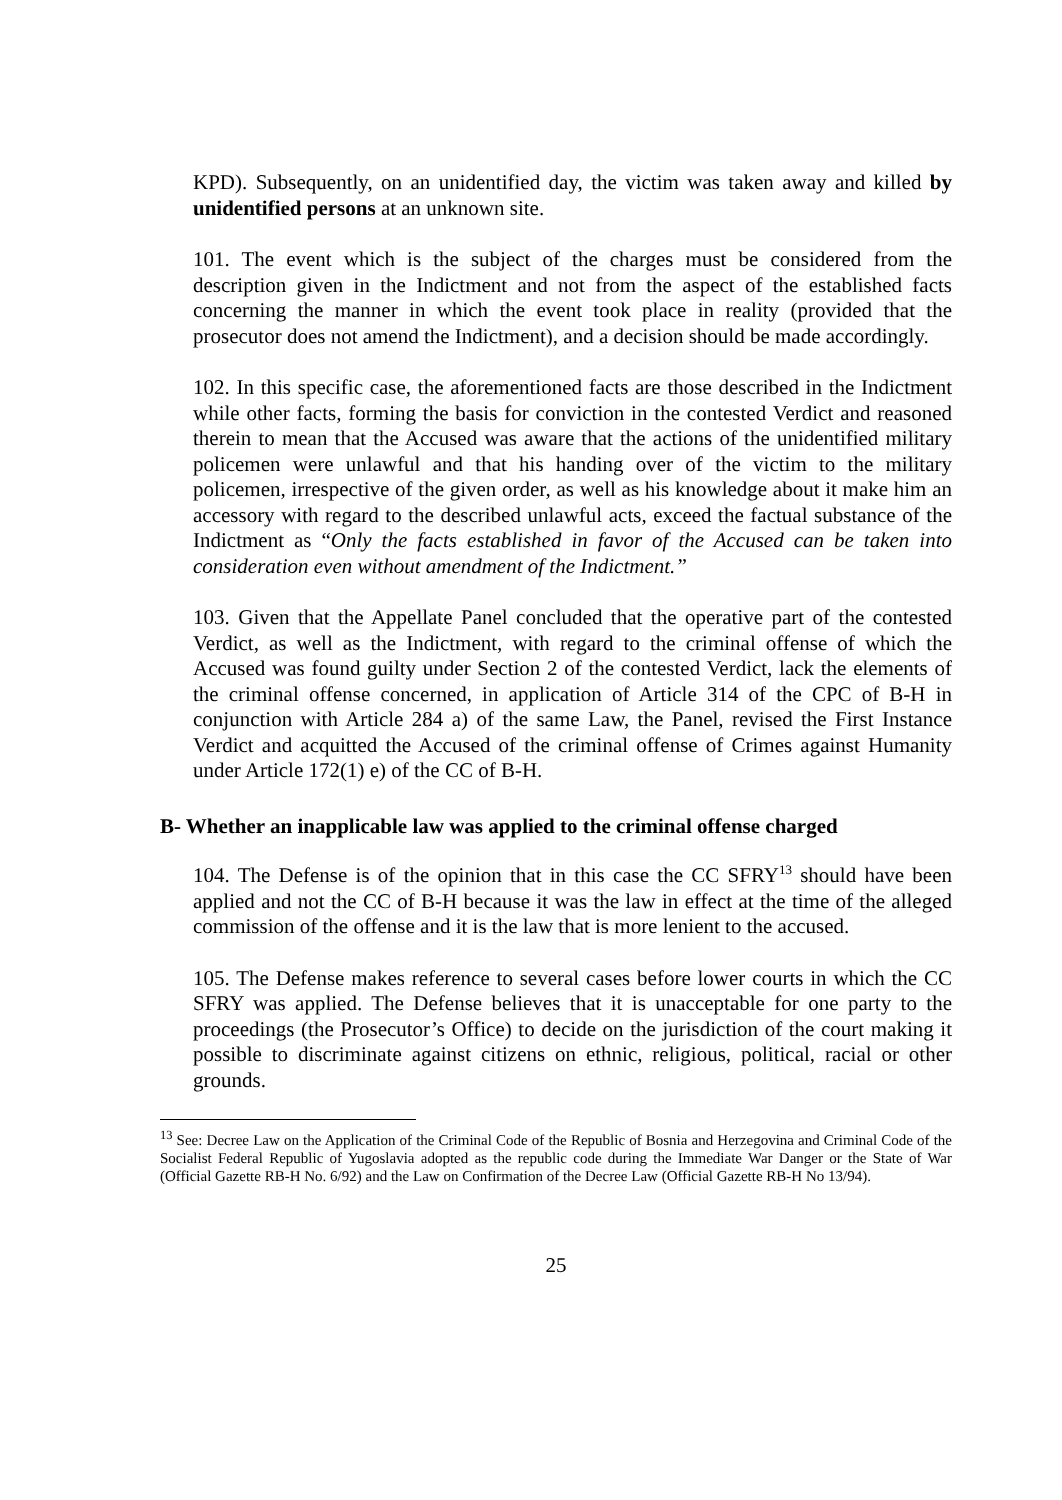KPD). Subsequently, on an unidentified day, the victim was taken away and killed by unidentified persons at an unknown site.
101. The event which is the subject of the charges must be considered from the description given in the Indictment and not from the aspect of the established facts concerning the manner in which the event took place in reality (provided that the prosecutor does not amend the Indictment), and a decision should be made accordingly.
102. In this specific case, the aforementioned facts are those described in the Indictment while other facts, forming the basis for conviction in the contested Verdict and reasoned therein to mean that the Accused was aware that the actions of the unidentified military policemen were unlawful and that his handing over of the victim to the military policemen, irrespective of the given order, as well as his knowledge about it make him an accessory with regard to the described unlawful acts, exceed the factual substance of the Indictment as “Only the facts established in favor of the Accused can be taken into consideration even without amendment of the Indictment.”
103. Given that the Appellate Panel concluded that the operative part of the contested Verdict, as well as the Indictment, with regard to the criminal offense of which the Accused was found guilty under Section 2 of the contested Verdict, lack the elements of the criminal offense concerned, in application of Article 314 of the CPC of B-H in conjunction with Article 284 a) of the same Law, the Panel, revised the First Instance Verdict and acquitted the Accused of the criminal offense of Crimes against Humanity under Article 172(1) e) of the CC of B-H.
B- Whether an inapplicable law was applied to the criminal offense charged
104. The Defense is of the opinion that in this case the CC SFRY<sup>13</sup> should have been applied and not the CC of B-H because it was the law in effect at the time of the alleged commission of the offense and it is the law that is more lenient to the accused.
105. The Defense makes reference to several cases before lower courts in which the CC SFRY was applied. The Defense believes that it is unacceptable for one party to the proceedings (the Prosecutor’s Office) to decide on the jurisdiction of the court making it possible to discriminate against citizens on ethnic, religious, political, racial or other grounds.
<sup>13</sup> See: Decree Law on the Application of the Criminal Code of the Republic of Bosnia and Herzegovina and Criminal Code of the Socialist Federal Republic of Yugoslavia adopted as the republic code during the Immediate War Danger or the State of War (Official Gazette RB-H No. 6/92) and the Law on Confirmation of the Decree Law (Official Gazette RB-H No 13/94).
25